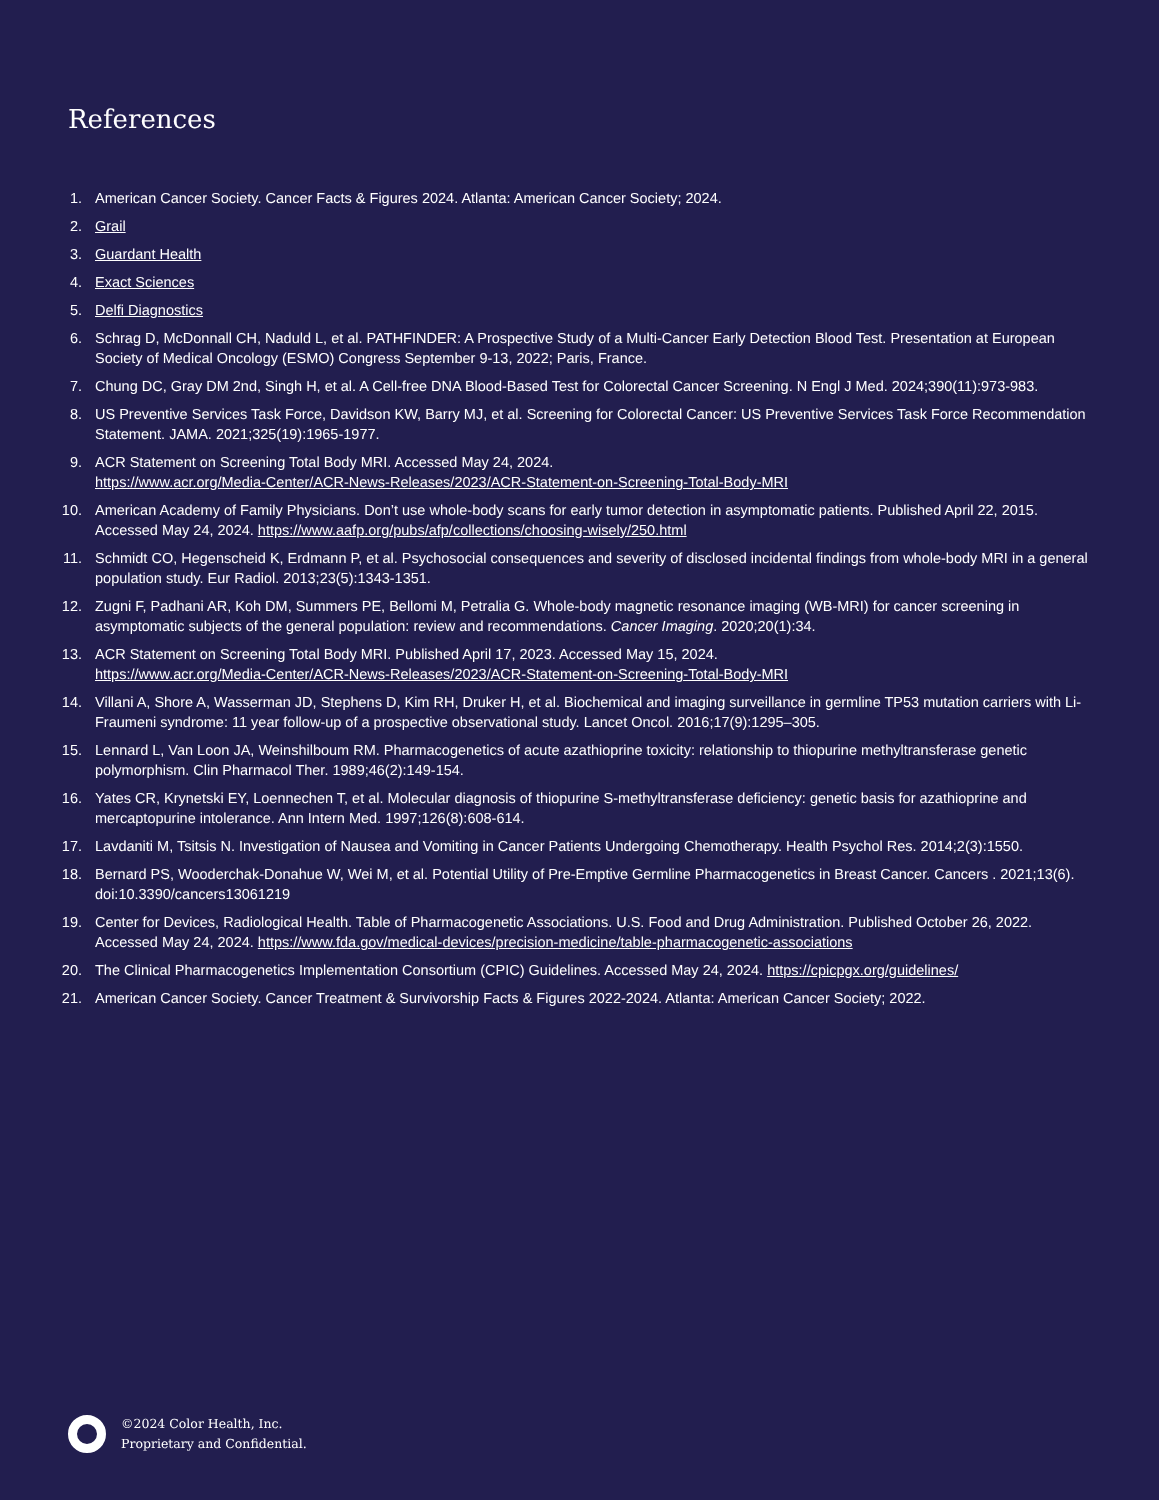References
1. American Cancer Society. Cancer Facts & Figures 2024. Atlanta: American Cancer Society; 2024.
2. Grail
3. Guardant Health
4. Exact Sciences
5. Delfi Diagnostics
6. Schrag D, McDonnall CH, Naduld L, et al. PATHFINDER: A Prospective Study of a Multi-Cancer Early Detection Blood Test. Presentation at European Society of Medical Oncology (ESMO) Congress September 9-13, 2022; Paris, France.
7. Chung DC, Gray DM 2nd, Singh H, et al. A Cell-free DNA Blood-Based Test for Colorectal Cancer Screening. N Engl J Med. 2024;390(11):973-983.
8. US Preventive Services Task Force, Davidson KW, Barry MJ, et al. Screening for Colorectal Cancer: US Preventive Services Task Force Recommendation Statement. JAMA. 2021;325(19):1965-1977.
9. ACR Statement on Screening Total Body MRI. Accessed May 24, 2024.
https://www.acr.org/Media-Center/ACR-News-Releases/2023/ACR-Statement-on-Screening-Total-Body-MRI
10. American Academy of Family Physicians. Don’t use whole-body scans for early tumor detection in asymptomatic patients. Published April 22, 2015. Accessed May 24, 2024. https://www.aafp.org/pubs/afp/collections/choosing-wisely/250.html
11. Schmidt CO, Hegenscheid K, Erdmann P, et al. Psychosocial consequences and severity of disclosed incidental findings from whole-body MRI in a general population study. Eur Radiol. 2013;23(5):1343-1351.
12. Zugni F, Padhani AR, Koh DM, Summers PE, Bellomi M, Petralia G. Whole-body magnetic resonance imaging (WB-MRI) for cancer screening in asymptomatic subjects of the general population: review and recommendations. Cancer Imaging. 2020;20(1):34.
13. ACR Statement on Screening Total Body MRI. Published April 17, 2023. Accessed May 15, 2024.
https://www.acr.org/Media-Center/ACR-News-Releases/2023/ACR-Statement-on-Screening-Total-Body-MRI
14. Villani A, Shore A, Wasserman JD, Stephens D, Kim RH, Druker H, et al. Biochemical and imaging surveillance in germline TP53 mutation carriers with Li-Fraumeni syndrome: 11 year follow-up of a prospective observational study. Lancet Oncol. 2016;17(9):1295–305.
15. Lennard L, Van Loon JA, Weinshilboum RM. Pharmacogenetics of acute azathioprine toxicity: relationship to thiopurine methyltransferase genetic polymorphism. Clin Pharmacol Ther. 1989;46(2):149-154.
16. Yates CR, Krynetski EY, Loennechen T, et al. Molecular diagnosis of thiopurine S-methyltransferase deficiency: genetic basis for azathioprine and mercaptopurine intolerance. Ann Intern Med. 1997;126(8):608-614.
17. Lavdaniti M, Tsitsis N. Investigation of Nausea and Vomiting in Cancer Patients Undergoing Chemotherapy. Health Psychol Res. 2014;2(3):1550.
18. Bernard PS, Wooderchak-Donahue W, Wei M, et al. Potential Utility of Pre-Emptive Germline Pharmacogenetics in Breast Cancer. Cancers . 2021;13(6). doi:10.3390/cancers13061219
19. Center for Devices, Radiological Health. Table of Pharmacogenetic Associations. U.S. Food and Drug Administration. Published October 26, 2022. Accessed May 24, 2024. https://www.fda.gov/medical-devices/precision-medicine/table-pharmacogenetic-associations
20. The Clinical Pharmacogenetics Implementation Consortium (CPIC) Guidelines. Accessed May 24, 2024. https://cpicpgx.org/guidelines/
21. American Cancer Society. Cancer Treatment & Survivorship Facts & Figures 2022-2024. Atlanta: American Cancer Society; 2022.
©2024 Color Health, Inc.
Proprietary and Confidential.